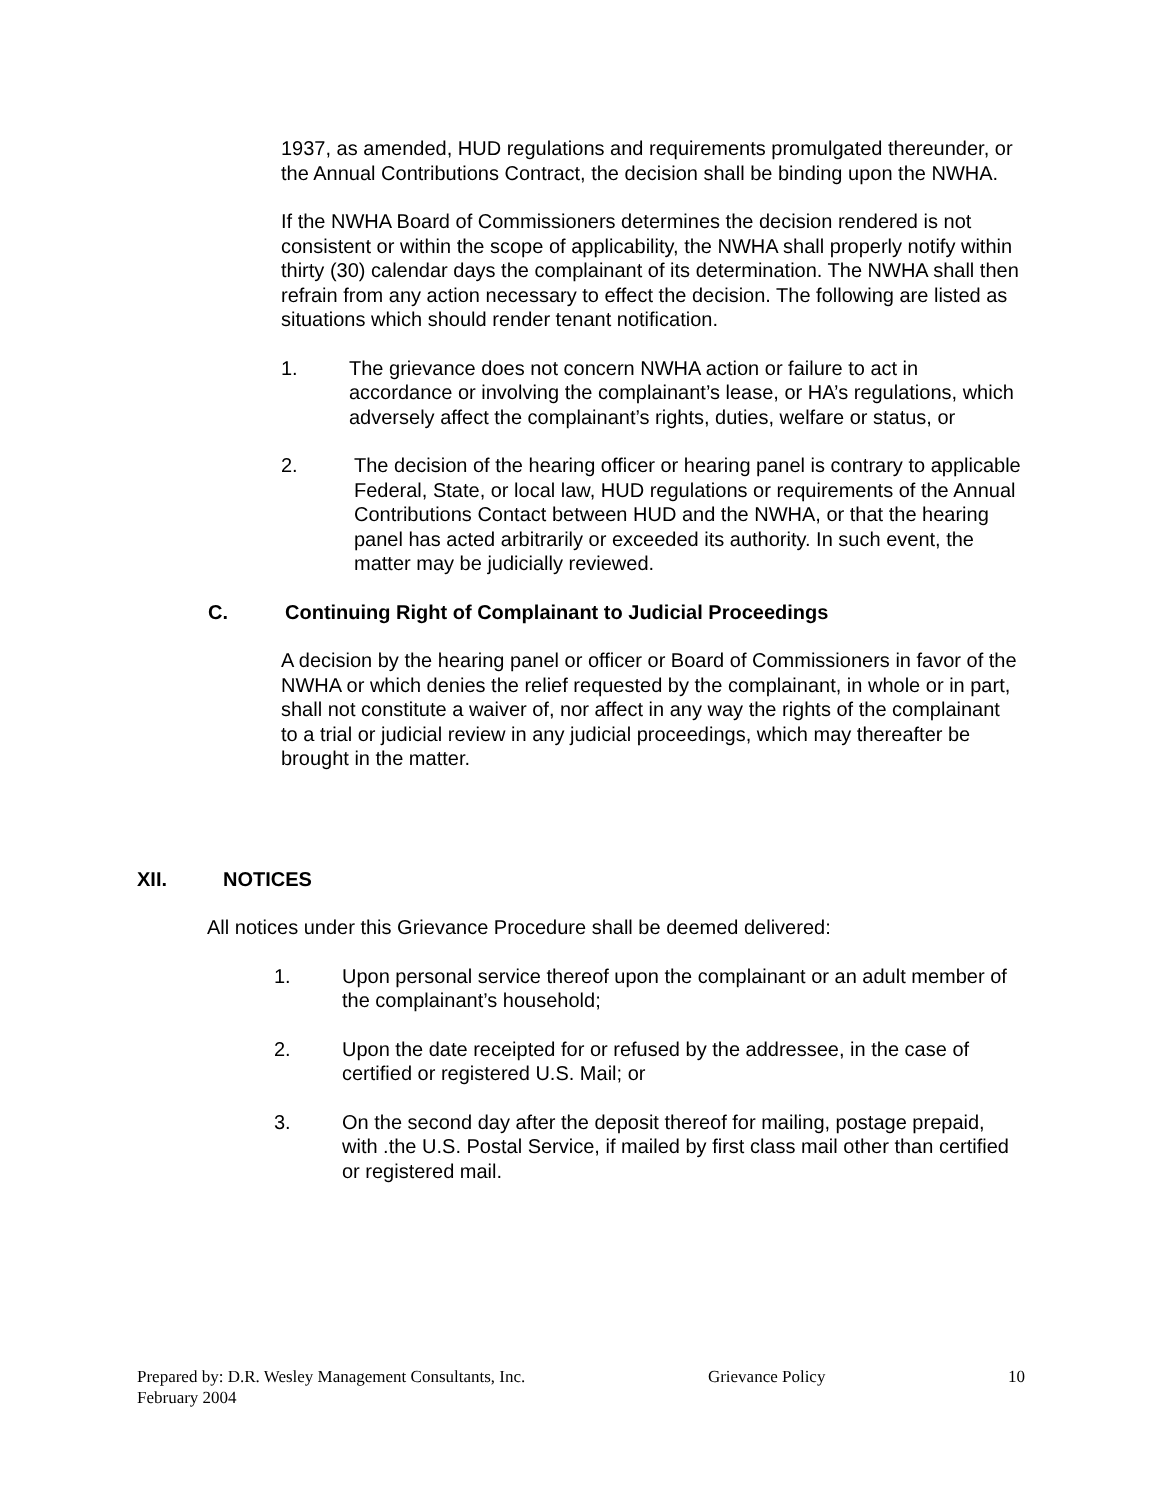1937, as amended, HUD regulations and requirements promulgated thereunder, or the Annual Contributions Contract, the decision shall be binding upon the NWHA.
If the NWHA Board of Commissioners determines the decision rendered is not consistent or within the scope of applicability, the NWHA shall properly notify within thirty (30) calendar days the complainant of its determination. The NWHA shall then refrain from any action necessary to effect the decision. The following are listed as situations which should render tenant notification.
1. The grievance does not concern NWHA action or failure to act in accordance or involving the complainant’s lease, or HA’s regulations, which adversely affect the complainant’s rights, duties, welfare or status, or
2. The decision of the hearing officer or hearing panel is contrary to applicable Federal, State, or local law, HUD regulations or requirements of the Annual Contributions Contact between HUD and the NWHA, or that the hearing panel has acted arbitrarily or exceeded its authority. In such event, the matter may be judicially reviewed.
C. Continuing Right of Complainant to Judicial Proceedings
A decision by the hearing panel or officer or Board of Commissioners in favor of the NWHA or which denies the relief requested by the complainant, in whole or in part, shall not constitute a waiver of, nor affect in any way the rights of the complainant to a trial or judicial review in any judicial proceedings, which may thereafter be brought in the matter.
XII. NOTICES
All notices under this Grievance Procedure shall be deemed delivered:
1. Upon personal service thereof upon the complainant or an adult member of the complainant’s household;
2. Upon the date receipted for or refused by the addressee, in the case of certified or registered U.S. Mail; or
3. On the second day after the deposit thereof for mailing, postage prepaid, with .the U.S. Postal Service, if mailed by first class mail other than certified or registered mail.
Prepared by: D.R. Wesley Management Consultants, Inc. Grievance Policy 10
February 2004